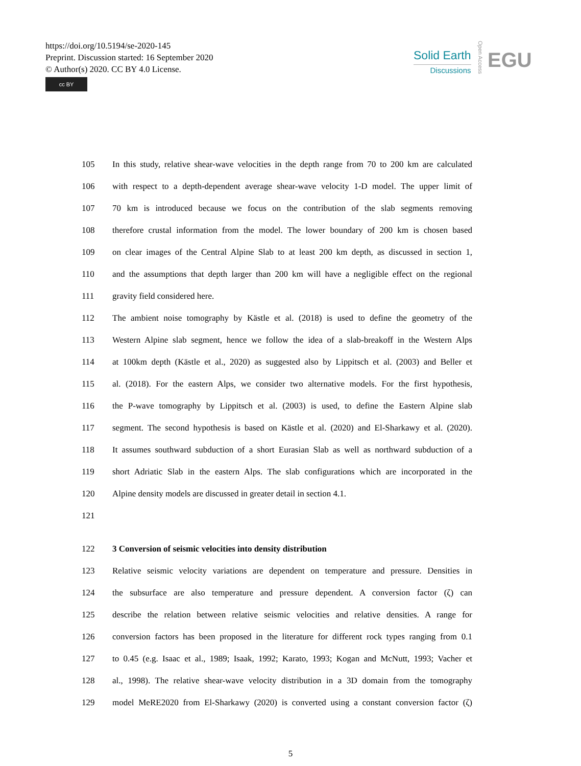https://doi.org/10.5194/se-2020-145
Preprint. Discussion started: 16 September 2020
© Author(s) 2020. CC BY 4.0 License.
cc BY
Solid Earth
Discussions
Open Access
EGU
105 In this study, relative shear-wave velocities in the depth range from 70 to 200 km are calculated
106 with respect to a depth-dependent average shear-wave velocity 1-D model. The upper limit of
107 70 km is introduced because we focus on the contribution of the slab segments removing
108 therefore crustal information from the model. The lower boundary of 200 km is chosen based
109 on clear images of the Central Alpine Slab to at least 200 km depth, as discussed in section 1,
110 and the assumptions that depth larger than 200 km will have a negligible effect on the regional
111 gravity field considered here.
112 The ambient noise tomography by Kästle et al. (2018) is used to define the geometry of the
113 Western Alpine slab segment, hence we follow the idea of a slab-breakoff in the Western Alps
114 at 100km depth (Kästle et al., 2020) as suggested also by Lippitsch et al. (2003) and Beller et
115 al. (2018). For the eastern Alps, we consider two alternative models. For the first hypothesis,
116 the P-wave tomography by Lippitsch et al. (2003) is used, to define the Eastern Alpine slab
117 segment. The second hypothesis is based on Kästle et al. (2020) and El-Sharkawy et al. (2020).
118 It assumes southward subduction of a short Eurasian Slab as well as northward subduction of a
119 short Adriatic Slab in the eastern Alps. The slab configurations which are incorporated in the
120 Alpine density models are discussed in greater detail in section 4.1.
121
122 3 Conversion of seismic velocities into density distribution
123 Relative seismic velocity variations are dependent on temperature and pressure. Densities in
124 the subsurface are also temperature and pressure dependent. A conversion factor (ζ) can
125 describe the relation between relative seismic velocities and relative densities. A range for
126 conversion factors has been proposed in the literature for different rock types ranging from 0.1
127 to 0.45 (e.g. Isaac et al., 1989; Isaak, 1992; Karato, 1993; Kogan and McNutt, 1993; Vacher et
128 al., 1998). The relative shear-wave velocity distribution in a 3D domain from the tomography
129 model MeRE2020 from El-Sharkawy (2020) is converted using a constant conversion factor (ζ)
5